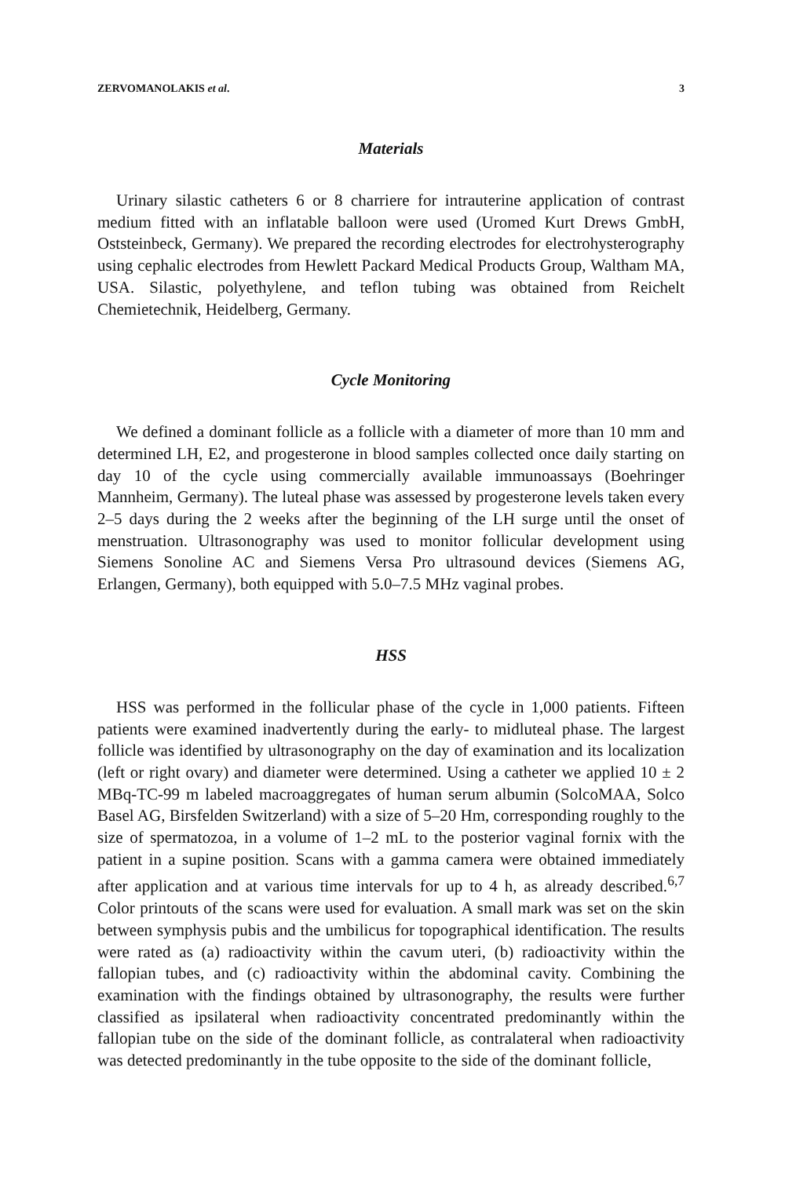ZERVOMANOLAKIS et al. 3
Materials
Urinary silastic catheters 6 or 8 charriere for intrauterine application of contrast medium fitted with an inflatable balloon were used (Uromed Kurt Drews GmbH, Oststeinbeck, Germany). We prepared the recording electrodes for electrohysterography using cephalic electrodes from Hewlett Packard Medical Products Group, Waltham MA, USA. Silastic, polyethylene, and teflon tubing was obtained from Reichelt Chemietechnik, Heidelberg, Germany.
Cycle Monitoring
We defined a dominant follicle as a follicle with a diameter of more than 10 mm and determined LH, E2, and progesterone in blood samples collected once daily starting on day 10 of the cycle using commercially available immunoassays (Boehringer Mannheim, Germany). The luteal phase was assessed by progesterone levels taken every 2–5 days during the 2 weeks after the beginning of the LH surge until the onset of menstruation. Ultrasonography was used to monitor follicular development using Siemens Sonoline AC and Siemens Versa Pro ultrasound devices (Siemens AG, Erlangen, Germany), both equipped with 5.0–7.5 MHz vaginal probes.
HSS
HSS was performed in the follicular phase of the cycle in 1,000 patients. Fifteen patients were examined inadvertently during the early- to midluteal phase. The largest follicle was identified by ultrasonography on the day of examination and its localization (left or right ovary) and diameter were determined. Using a catheter we applied 10 ± 2 MBq-TC-99 m labeled macroaggregates of human serum albumin (SolcoMAA, Solco Basel AG, Birsfelden Switzerland) with a size of 5–20 Hm, corresponding roughly to the size of spermatozoa, in a volume of 1–2 mL to the posterior vaginal fornix with the patient in a supine position. Scans with a gamma camera were obtained immediately after application and at various time intervals for up to 4 h, as already described.<sup>6,7</sup> Color printouts of the scans were used for evaluation. A small mark was set on the skin between symphysis pubis and the umbilicus for topographical identification. The results were rated as (a) radioactivity within the cavum uteri, (b) radioactivity within the fallopian tubes, and (c) radioactivity within the abdominal cavity. Combining the examination with the findings obtained by ultrasonography, the results were further classified as ipsilateral when radioactivity concentrated predominantly within the fallopian tube on the side of the dominant follicle, as contralateral when radioactivity was detected predominantly in the tube opposite to the side of the dominant follicle,